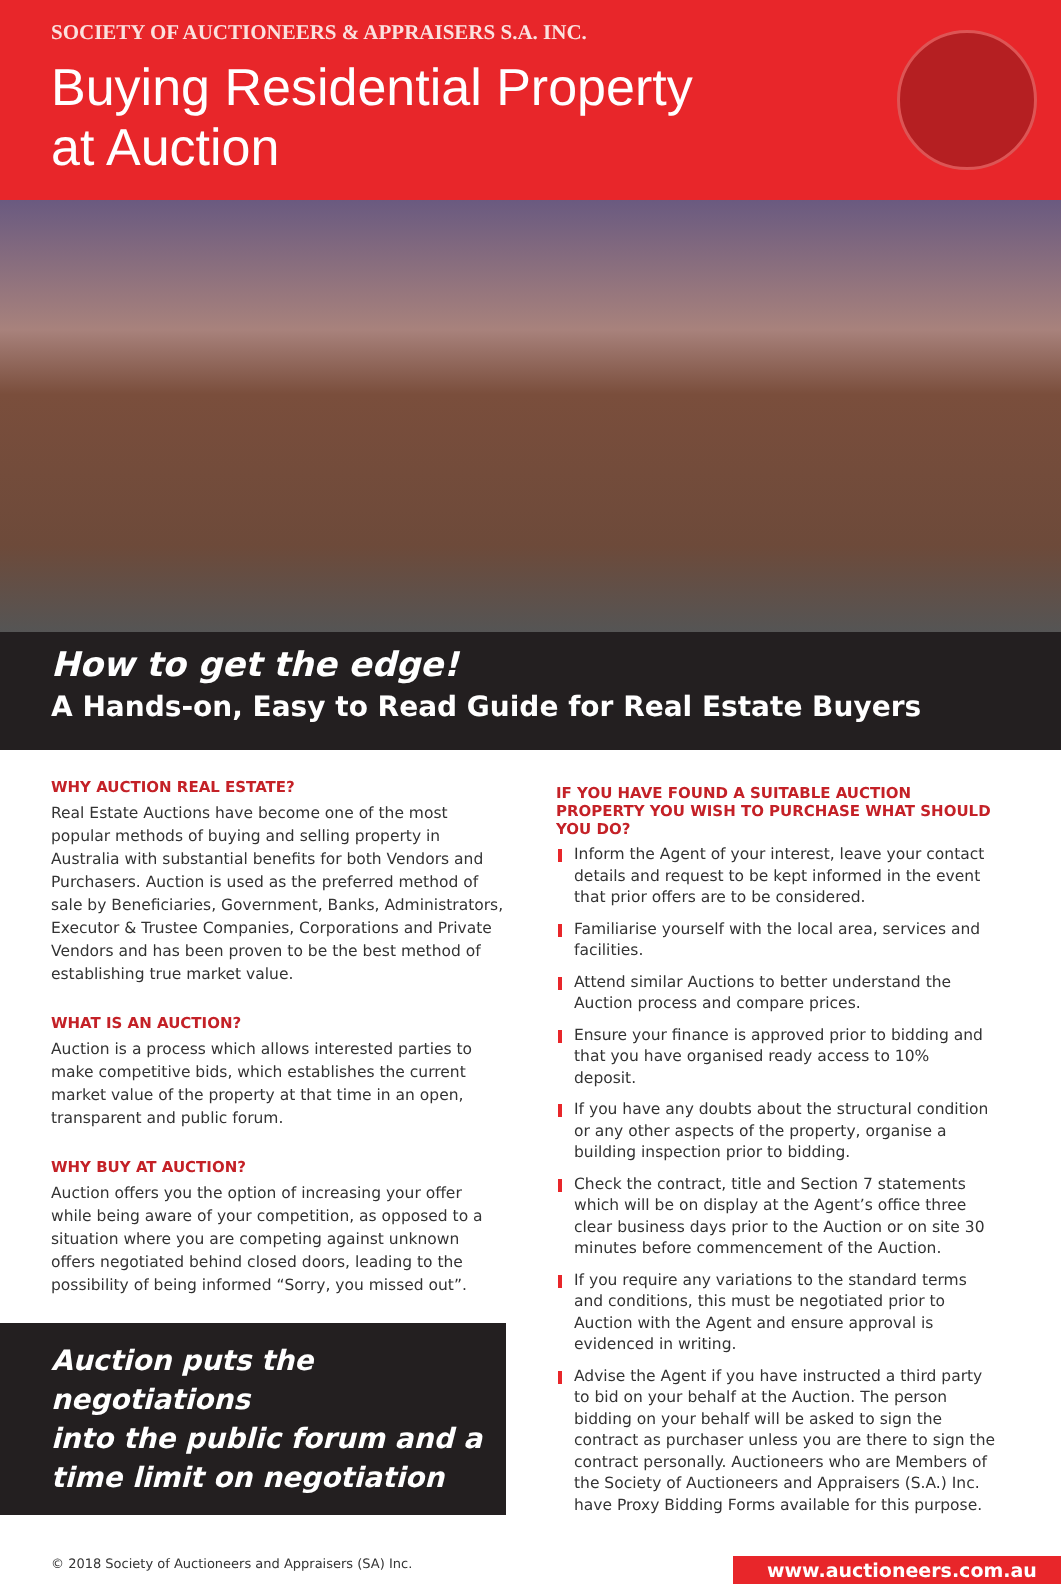SOCIETY OF AUCTIONEERS & APPRAISERS S.A. INC.
Buying Residential Property
at Auction
How to get the edge!
A Hands-on, Easy to Read Guide for Real Estate Buyers
WHY AUCTION REAL ESTATE?
Real Estate Auctions have become one of the most popular methods of buying and selling property in Australia with substantial benefits for both Vendors and Purchasers. Auction is used as the preferred method of sale by Beneficiaries, Government, Banks, Administrators, Executor & Trustee Companies, Corporations and Private Vendors and has been proven to be the best method of establishing true market value.
WHAT IS AN AUCTION?
Auction is a process which allows interested parties to make competitive bids, which establishes the current market value of the property at that time in an open, transparent and public forum.
WHY BUY AT AUCTION?
Auction offers you the option of increasing your offer while being aware of your competition, as opposed to a situation where you are competing against unknown offers negotiated behind closed doors, leading to the possibility of being informed “Sorry, you missed out”.
Auction puts the negotiations
into the public forum and a
time limit on negotiation
IF YOU HAVE FOUND A SUITABLE AUCTION PROPERTY YOU WISH TO PURCHASE WHAT SHOULD YOU DO?
Inform the Agent of your interest, leave your contact details and request to be kept informed in the event that prior offers are to be considered.
Familiarise yourself with the local area, services and facilities.
Attend similar Auctions to better understand the Auction process and compare prices.
Ensure your finance is approved prior to bidding and that you have organised ready access to 10% deposit.
If you have any doubts about the structural condition or any other aspects of the property, organise a building inspection prior to bidding.
Check the contract, title and Section 7 statements which will be on display at the Agent’s office three clear business days prior to the Auction or on site 30 minutes before commencement of the Auction.
If you require any variations to the standard terms and conditions, this must be negotiated prior to Auction with the Agent and ensure approval is evidenced in writing.
Advise the Agent if you have instructed a third party to bid on your behalf at the Auction. The person bidding on your behalf will be asked to sign the contract as purchaser unless you are there to sign the contract personally. Auctioneers who are Members of the Society of Auctioneers and Appraisers (S.A.) Inc. have Proxy Bidding Forms available for this purpose.
© 2018 Society of Auctioneers and Appraisers (SA) Inc.
www.auctioneers.com.au